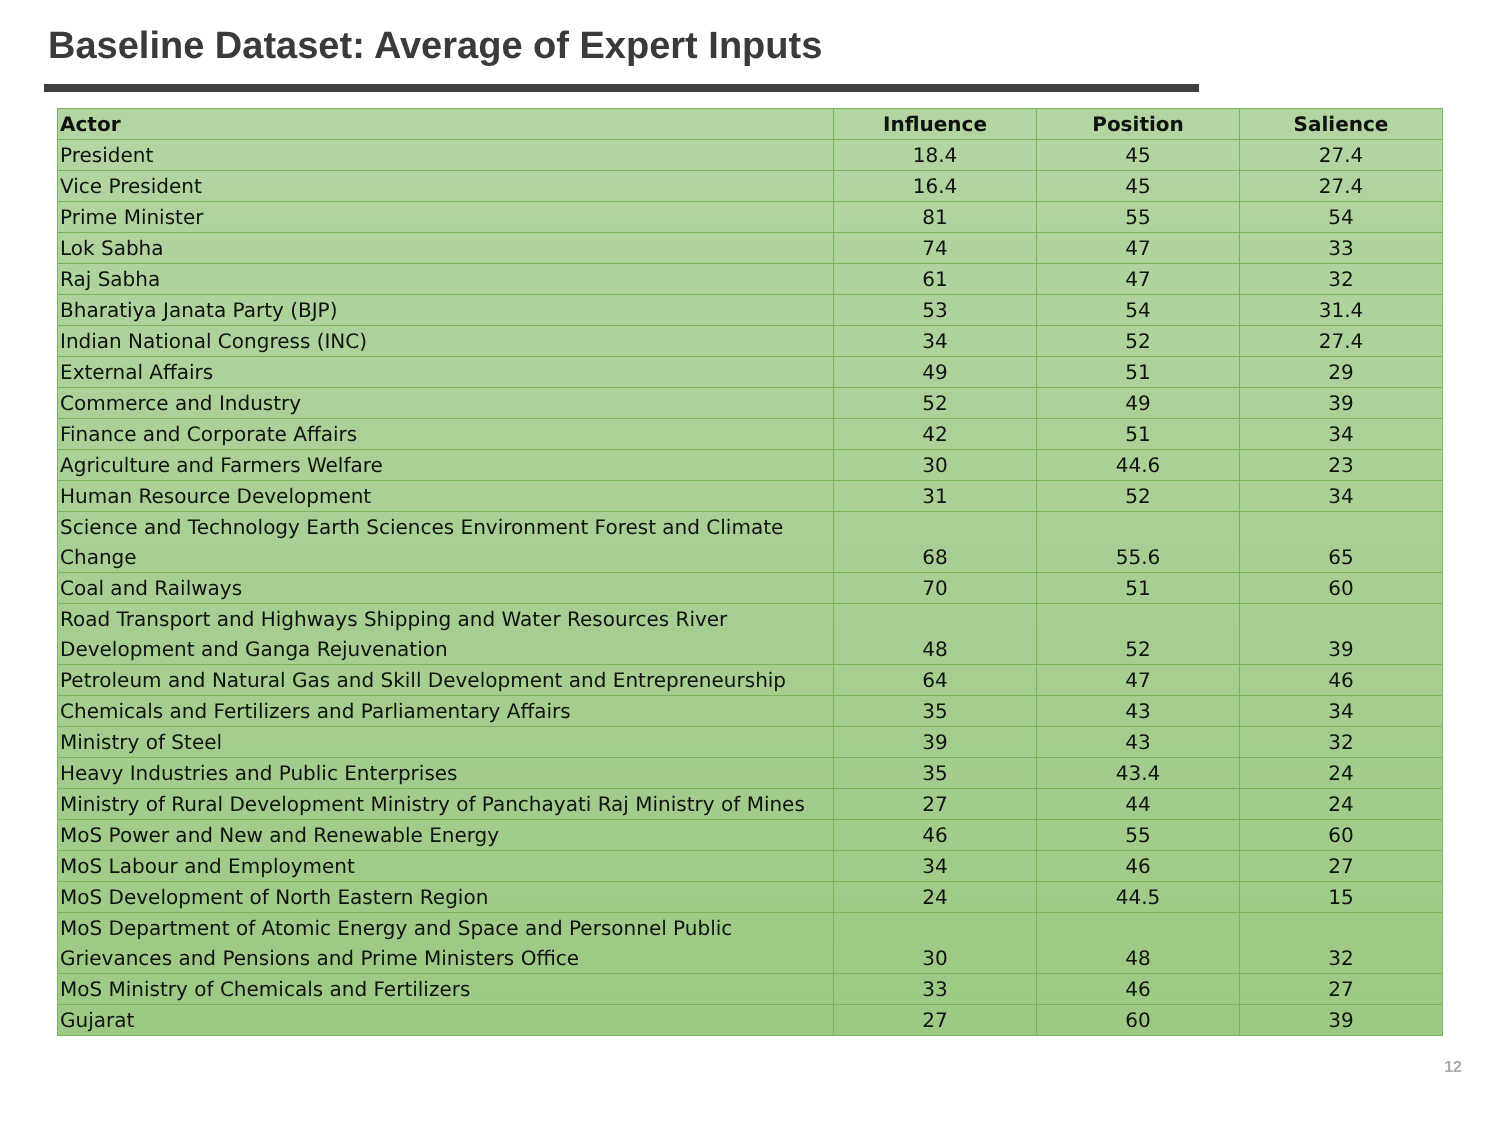Baseline Dataset: Average of Expert Inputs
| Actor | Influence | Position | Salience |
| --- | --- | --- | --- |
| President | 18.4 | 45 | 27.4 |
| Vice President | 16.4 | 45 | 27.4 |
| Prime Minister | 81 | 55 | 54 |
| Lok Sabha | 74 | 47 | 33 |
| Raj Sabha | 61 | 47 | 32 |
| Bharatiya Janata Party (BJP) | 53 | 54 | 31.4 |
| Indian National Congress (INC) | 34 | 52 | 27.4 |
| External Affairs | 49 | 51 | 29 |
| Commerce and Industry | 52 | 49 | 39 |
| Finance and Corporate Affairs | 42 | 51 | 34 |
| Agriculture and Farmers Welfare | 30 | 44.6 | 23 |
| Human Resource Development | 31 | 52 | 34 |
| Science and Technology Earth Sciences Environment Forest and Climate Change | 68 | 55.6 | 65 |
| Coal and Railways | 70 | 51 | 60 |
| Road Transport and Highways Shipping and Water Resources River Development and Ganga Rejuvenation | 48 | 52 | 39 |
| Petroleum and Natural Gas and Skill Development and Entrepreneurship | 64 | 47 | 46 |
| Chemicals and Fertilizers and Parliamentary Affairs | 35 | 43 | 34 |
| Ministry of Steel | 39 | 43 | 32 |
| Heavy Industries and Public Enterprises | 35 | 43.4 | 24 |
| Ministry of Rural Development Ministry of Panchayati Raj Ministry of Mines | 27 | 44 | 24 |
| MoS Power and New and Renewable Energy | 46 | 55 | 60 |
| MoS Labour and Employment | 34 | 46 | 27 |
| MoS Development of North Eastern Region | 24 | 44.5 | 15 |
| MoS Department of Atomic Energy and Space and Personnel Public Grievances and Pensions and Prime Ministers Office | 30 | 48 | 32 |
| MoS Ministry of Chemicals and Fertilizers | 33 | 46 | 27 |
| Gujarat | 27 | 60 | 39 |
12